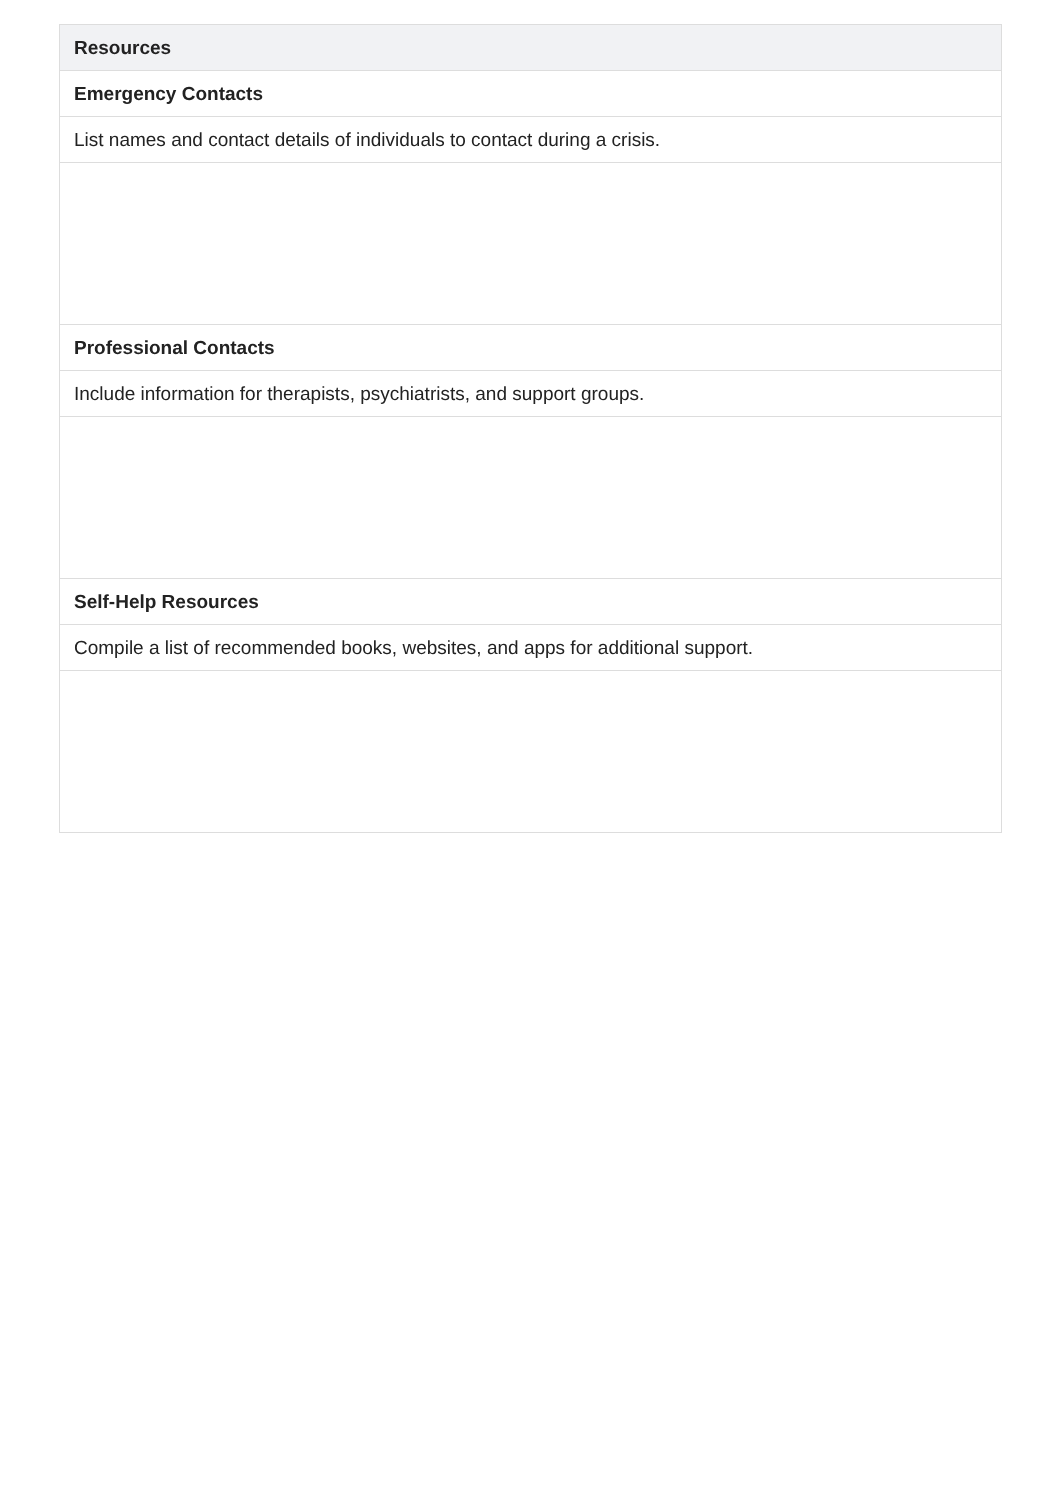| Resources |
| --- |
| Emergency Contacts |
| List names and contact details of individuals to contact during a crisis. |
| Professional Contacts |
| Include information for therapists, psychiatrists, and support groups. |
| Self-Help Resources |
| Compile a list of recommended books, websites, and apps for additional support. |